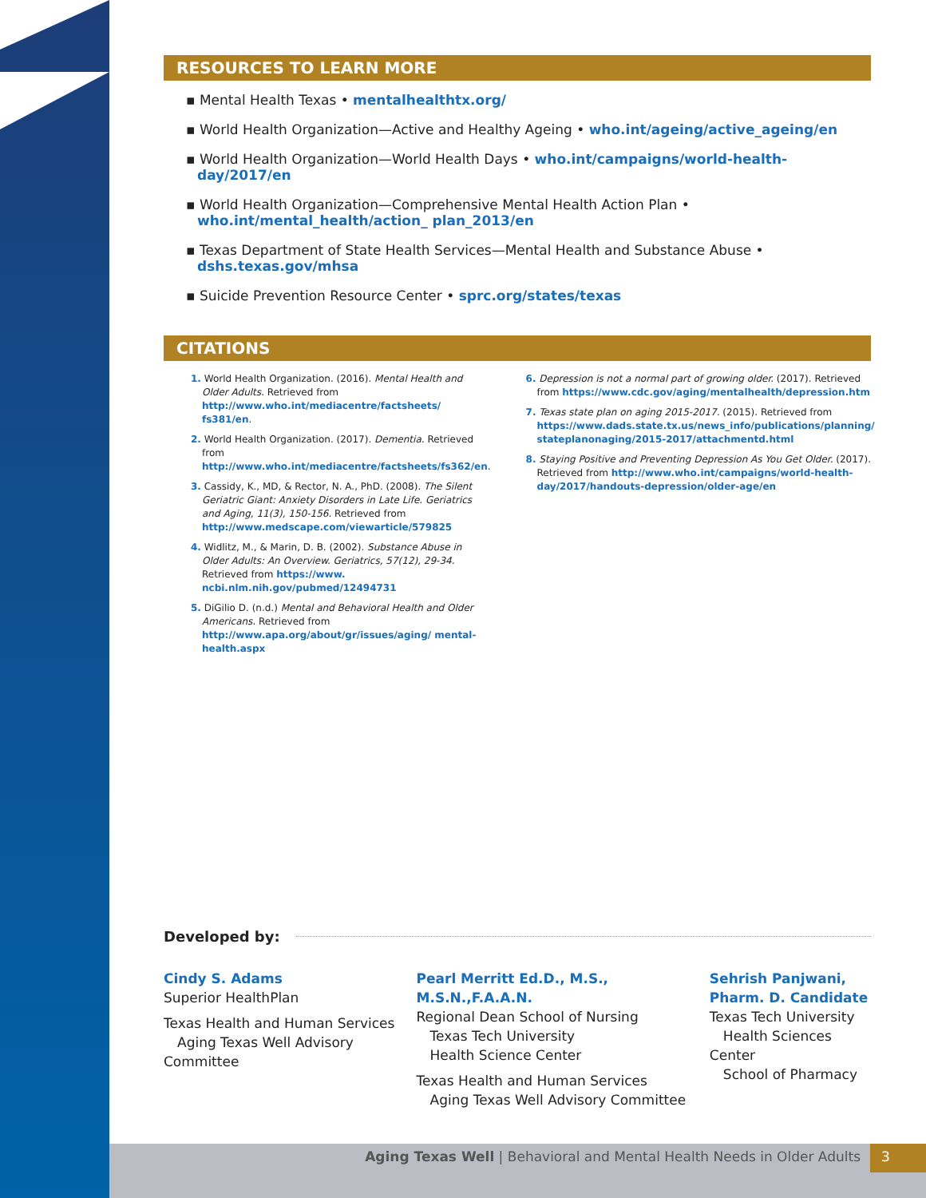RESOURCES TO LEARN MORE
▪ Mental Health Texas • mentalhealthtx.org/
▪ World Health Organization—Active and Healthy Ageing • who.int/ageing/active_ageing/en
▪ World Health Organization—World Health Days • who.int/campaigns/world-health-day/2017/en
▪ World Health Organization—Comprehensive Mental Health Action Plan • who.int/mental_health/action_ plan_2013/en
▪ Texas Department of State Health Services—Mental Health and Substance Abuse • dshs.texas.gov/mhsa
▪ Suicide Prevention Resource Center • sprc.org/states/texas
CITATIONS
1. World Health Organization. (2016). Mental Health and Older Adults. Retrieved from http://www.who.int/mediacentre/factsheets/ fs381/en.
2. World Health Organization. (2017). Dementia. Retrieved from http://www.who.int/mediacentre/factsheets/fs362/en.
3. Cassidy, K., MD, & Rector, N. A., PhD. (2008). The Silent Geriatric Giant: Anxiety Disorders in Late Life. Geriatrics and Aging, 11(3), 150-156. Retrieved from http://www.medscape.com/viewarticle/579825
4. Widlitz, M., & Marin, D. B. (2002). Substance Abuse in Older Adults: An Overview. Geriatrics, 57(12), 29-34. Retrieved from https://www. ncbi.nlm.nih.gov/pubmed/12494731
5. DiGilio D. (n.d.) Mental and Behavioral Health and Older Americans. Retrieved from http://www.apa.org/about/gr/issues/aging/ mental-health.aspx
6. Depression is not a normal part of growing older. (2017). Retrieved from https://www.cdc.gov/aging/mentalhealth/depression.htm
7. Texas state plan on aging 2015-2017. (2015). Retrieved from https://www.dads.state.tx.us/news_info/publications/planning/ stateplanonaging/2015-2017/attachmentd.html
8. Staying Positive and Preventing Depression As You Get Older. (2017). Retrieved from http://www.who.int/campaigns/world-health-day/2017/handouts-depression/older-age/en
Developed by:
Cindy S. Adams
Superior HealthPlan
Texas Health and Human Services
Aging Texas Well Advisory Committee
Pearl Merritt Ed.D., M.S., M.S.N.,F.A.A.N.
Regional Dean School of Nursing
Texas Tech University
Health Science Center
Texas Health and Human Services
Aging Texas Well Advisory Committee
Sehrish Panjwani,
Pharm. D. Candidate
Texas Tech University
Health Sciences Center
School of Pharmacy
Aging Texas Well | Behavioral and Mental Health Needs in Older Adults
3